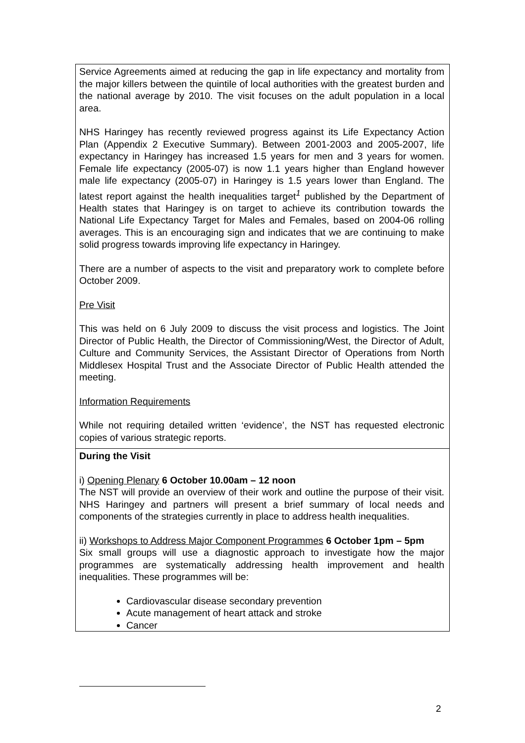Service Agreements aimed at reducing the gap in life expectancy and mortality from the major killers between the quintile of local authorities with the greatest burden and the national average by 2010. The visit focuses on the adult population in a local area.
NHS Haringey has recently reviewed progress against its Life Expectancy Action Plan (Appendix 2 Executive Summary). Between 2001-2003 and 2005-2007, life expectancy in Haringey has increased 1.5 years for men and 3 years for women. Female life expectancy (2005-07) is now 1.1 years higher than England however male life expectancy (2005-07) in Haringey is 1.5 years lower than England. The latest report against the health inequalities target<sup>1</sup> published by the Department of Health states that Haringey is on target to achieve its contribution towards the National Life Expectancy Target for Males and Females, based on 2004-06 rolling averages. This is an encouraging sign and indicates that we are continuing to make solid progress towards improving life expectancy in Haringey.
There are a number of aspects to the visit and preparatory work to complete before October 2009.
Pre Visit
This was held on 6 July 2009 to discuss the visit process and logistics. The Joint Director of Public Health, the Director of Commissioning/West, the Director of Adult, Culture and Community Services, the Assistant Director of Operations from North Middlesex Hospital Trust and the Associate Director of Public Health attended the meeting.
Information Requirements
While not requiring detailed written ‘evidence’, the NST has requested electronic copies of various strategic reports.
During the Visit
i) Opening Plenary 6 October 10.00am – 12 noon
The NST will provide an overview of their work and outline the purpose of their visit. NHS Haringey and partners will present a brief summary of local needs and components of the strategies currently in place to address health inequalities.
ii) Workshops to Address Major Component Programmes 6 October 1pm – 5pm
Six small groups will use a diagnostic approach to investigate how the major programmes are systematically addressing health improvement and health inequalities. These programmes will be:
Cardiovascular disease secondary prevention
Acute management of heart attack and stroke
Cancer
2